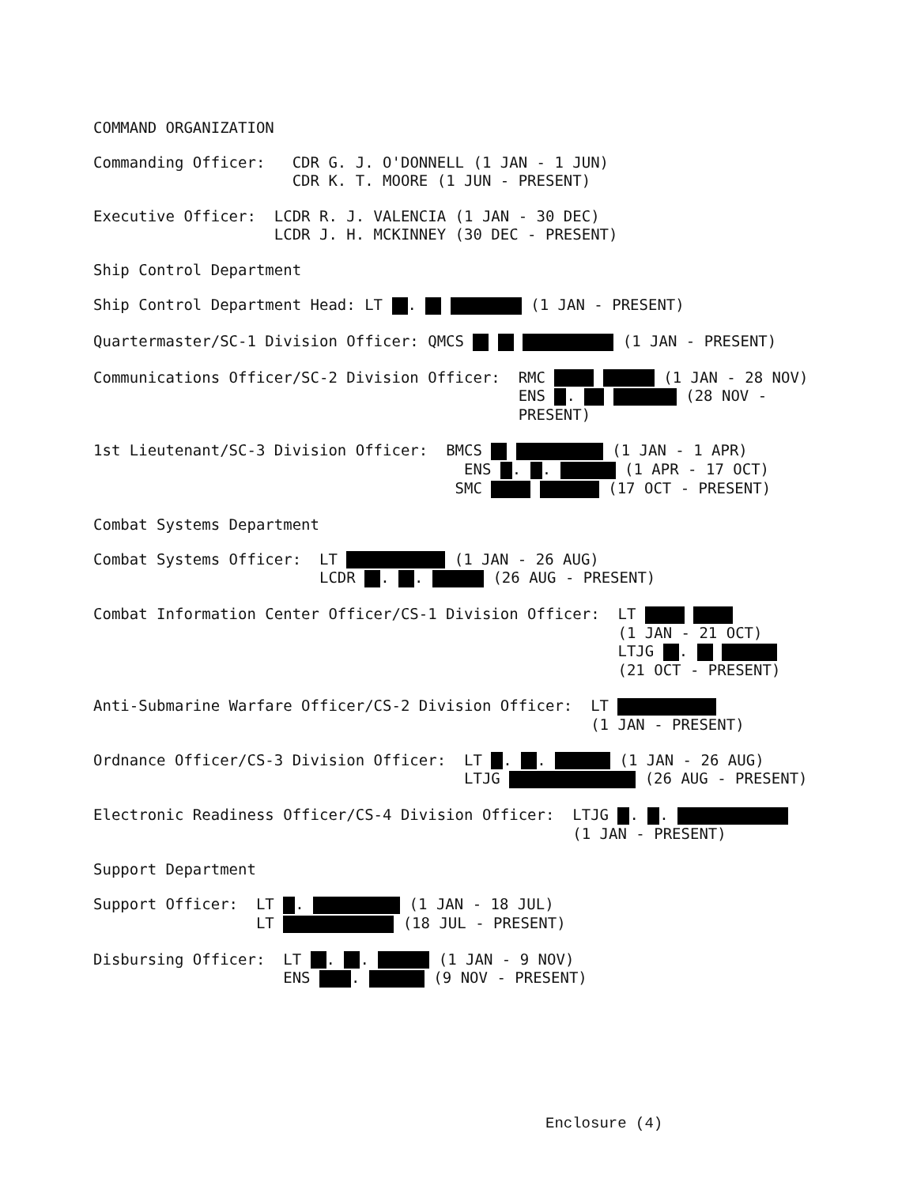COMMAND ORGANIZATION
Commanding Officer: CDR G. J. O'DONNELL (1 JAN - 1 JUN) CDR K. T. MOORE (1 JUN - PRESENT)
Executive Officer: LCDR R. J. VALENCIA (1 JAN - 30 DEC) LCDR J. H. MCKINNEY (30 DEC - PRESENT)
Ship Control Department
Ship Control Department Head: LT . (1 JAN - PRESENT)
Quartermaster/SC-1 Division Officer: QMCS (1 JAN - PRESENT)
Communications Officer/SC-2 Division Officer: RMC (1 JAN - 28 NOV) ENS . (28 NOV - PRESENT)
1st Lieutenant/SC-3 Division Officer: BMCS (1 JAN - 1 APR) ENS . . (1 APR - 17 OCT) SMC (17 OCT - PRESENT)
Combat Systems Department
Combat Systems Officer: LT (1 JAN - 26 AUG) LCDR . . (26 AUG - PRESENT)
Combat Information Center Officer/CS-1 Division Officer: LT (1 JAN - 21 OCT) LTJG . (21 OCT - PRESENT)
Anti-Submarine Warfare Officer/CS-2 Division Officer: LT (1 JAN - PRESENT)
Ordnance Officer/CS-3 Division Officer: LT . . (1 JAN - 26 AUG) LTJG (26 AUG - PRESENT)
Electronic Readiness Officer/CS-4 Division Officer: LTJG . . (1 JAN - PRESENT)
Support Department
Support Officer: LT . (1 JAN - 18 JUL) LT (18 JUL - PRESENT)
Disbursing Officer: LT . . (1 JAN - 9 NOV) ENS . (9 NOV - PRESENT)
Enclosure (4)